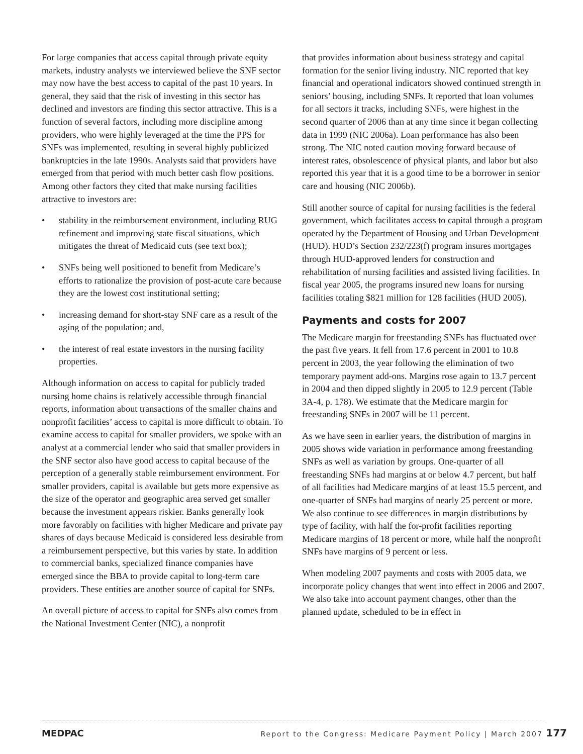For large companies that access capital through private equity markets, industry analysts we interviewed believe the SNF sector may now have the best access to capital of the past 10 years. In general, they said that the risk of investing in this sector has declined and investors are finding this sector attractive. This is a function of several factors, including more discipline among providers, who were highly leveraged at the time the PPS for SNFs was implemented, resulting in several highly publicized bankruptcies in the late 1990s. Analysts said that providers have emerged from that period with much better cash flow positions. Among other factors they cited that make nursing facilities attractive to investors are:
• stability in the reimbursement environment, including RUG refinement and improving state fiscal situations, which mitigates the threat of Medicaid cuts (see text box);
• SNFs being well positioned to benefit from Medicare’s efforts to rationalize the provision of post-acute care because they are the lowest cost institutional setting;
• increasing demand for short-stay SNF care as a result of the aging of the population; and,
• the interest of real estate investors in the nursing facility properties.
Although information on access to capital for publicly traded nursing home chains is relatively accessible through financial reports, information about transactions of the smaller chains and nonprofit facilities’ access to capital is more difficult to obtain. To examine access to capital for smaller providers, we spoke with an analyst at a commercial lender who said that smaller providers in the SNF sector also have good access to capital because of the perception of a generally stable reimbursement environment. For smaller providers, capital is available but gets more expensive as the size of the operator and geographic area served get smaller because the investment appears riskier. Banks generally look more favorably on facilities with higher Medicare and private pay shares of days because Medicaid is considered less desirable from a reimbursement perspective, but this varies by state. In addition to commercial banks, specialized finance companies have emerged since the BBA to provide capital to long-term care providers. These entities are another source of capital for SNFs.
An overall picture of access to capital for SNFs also comes from the National Investment Center (NIC), a nonprofit
that provides information about business strategy and capital formation for the senior living industry. NIC reported that key financial and operational indicators showed continued strength in seniors’ housing, including SNFs. It reported that loan volumes for all sectors it tracks, including SNFs, were highest in the second quarter of 2006 than at any time since it began collecting data in 1999 (NIC 2006a). Loan performance has also been strong. The NIC noted caution moving forward because of interest rates, obsolescence of physical plants, and labor but also reported this year that it is a good time to be a borrower in senior care and housing (NIC 2006b).
Still another source of capital for nursing facilities is the federal government, which facilitates access to capital through a program operated by the Department of Housing and Urban Development (HUD). HUD’s Section 232/223(f) program insures mortgages through HUD-approved lenders for construction and rehabilitation of nursing facilities and assisted living facilities. In fiscal year 2005, the programs insured new loans for nursing facilities totaling $821 million for 128 facilities (HUD 2005).
Payments and costs for 2007
The Medicare margin for freestanding SNFs has fluctuated over the past five years. It fell from 17.6 percent in 2001 to 10.8 percent in 2003, the year following the elimination of two temporary payment add-ons. Margins rose again to 13.7 percent in 2004 and then dipped slightly in 2005 to 12.9 percent (Table 3A-4, p. 178). We estimate that the Medicare margin for freestanding SNFs in 2007 will be 11 percent.
As we have seen in earlier years, the distribution of margins in 2005 shows wide variation in performance among freestanding SNFs as well as variation by groups. One-quarter of all freestanding SNFs had margins at or below 4.7 percent, but half of all facilities had Medicare margins of at least 15.5 percent, and one-quarter of SNFs had margins of nearly 25 percent or more. We also continue to see differences in margin distributions by type of facility, with half the for-profit facilities reporting Medicare margins of 18 percent or more, while half the nonprofit SNFs have margins of 9 percent or less.
When modeling 2007 payments and costs with 2005 data, we incorporate policy changes that went into effect in 2006 and 2007. We also take into account payment changes, other than the planned update, scheduled to be in effect in
MEDPAC Report to the Congress: Medicare Payment Policy | March 2007 177